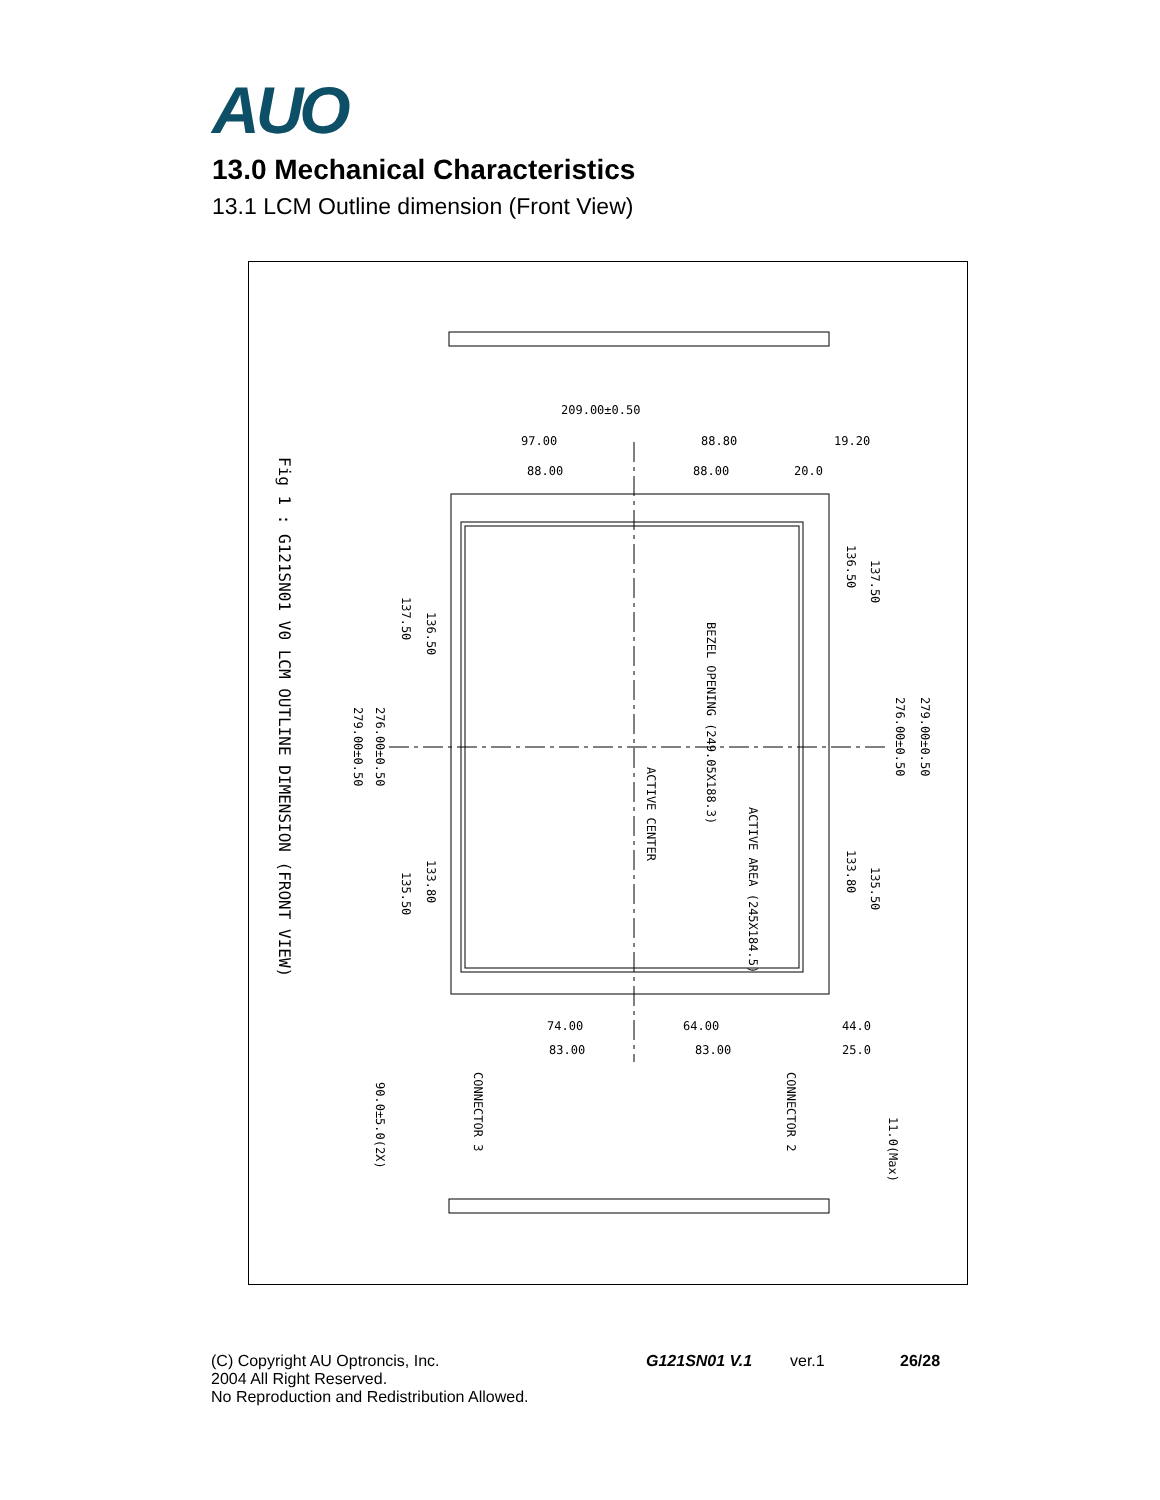AUO
13.0 Mechanical Characteristics
13.1 LCM Outline dimension (Front View)
209.00±0.50
97.00
88.80
19.20
88.00
88.00
20.0
74.00
64.00
44.0
83.00
83.00
25.0
Fig 1 : G121SN01 V0 LCM OUTLINE DIMENSION (FRONT VIEW)
ACTIVE CENTER
BEZEL OPENING (249.05X188.3)
ACTIVE AREA (245X184.5)
CONNECTOR 3
CONNECTOR 2
279.00±0.50
276.00±0.50
137.50
136.50
135.50
133.80
136.50
137.50
133.80
135.50
276.00±0.50
279.00±0.50
90.0±5.0(2X)
11.0(Max)
(C) Copyright AU Optroncis, Inc.
2004 All Right Reserved.
No Reproduction and Redistribution Allowed.
G121SN01 V.1 ver.1 26/28